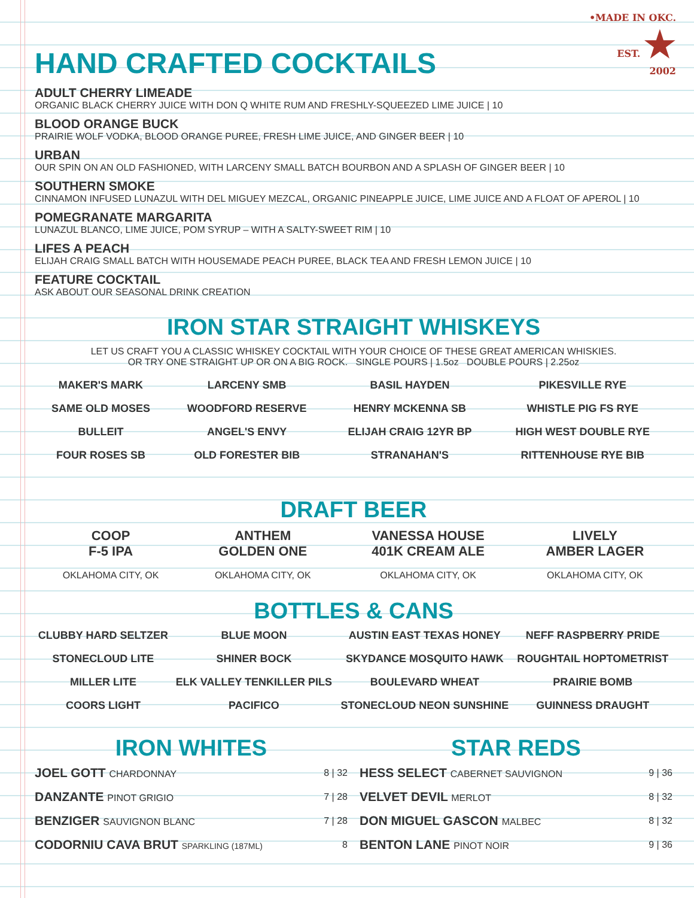•MADE IN OKC.
EST. ★
2002
HAND CRAFTED COCKTAILS
ADULT CHERRY LIMEADE
ORGANIC BLACK CHERRY JUICE WITH DON Q WHITE RUM AND FRESHLY-SQUEEZED LIME JUICE | 10
BLOOD ORANGE BUCK
PRAIRIE WOLF VODKA, BLOOD ORANGE PUREE, FRESH LIME JUICE, AND GINGER BEER | 10
URBAN
OUR SPIN ON AN OLD FASHIONED, WITH LARCENY SMALL BATCH BOURBON AND A SPLASH OF GINGER BEER | 10
SOUTHERN SMOKE
CINNAMON INFUSED LUNAZUL WITH DEL MIGUEY MEZCAL, ORGANIC PINEAPPLE JUICE, LIME JUICE AND A FLOAT OF APEROL | 10
POMEGRANATE MARGARITA
LUNAZUL BLANCO, LIME JUICE, POM SYRUP – WITH A SALTY-SWEET RIM | 10
LIFES A PEACH
ELIJAH CRAIG SMALL BATCH WITH HOUSEMADE PEACH PUREE, BLACK TEA AND FRESH LEMON JUICE | 10
FEATURE COCKTAIL
ASK ABOUT OUR SEASONAL DRINK CREATION
IRON STAR STRAIGHT WHISKEYS
LET US CRAFT YOU A CLASSIC WHISKEY COCKTAIL WITH YOUR CHOICE OF THESE GREAT AMERICAN WHISKIES.
OR TRY ONE STRAIGHT UP OR ON A BIG ROCK. SINGLE POURS | 1.5oz DOUBLE POURS | 2.25oz
| MAKER'S MARK | LARCENY SMB | BASIL HAYDEN | PIKESVILLE RYE |
| SAME OLD MOSES | WOODFORD RESERVE | HENRY MCKENNA SB | WHISTLE PIG FS RYE |
| BULLEIT | ANGEL'S ENVY | ELIJAH CRAIG 12YR BP | HIGH WEST DOUBLE RYE |
| FOUR ROSES SB | OLD FORESTER BIB | STRANAHAN'S | RITTENHOUSE RYE BIB |
DRAFT BEER
| COOP F-5 IPA | ANTHEM GOLDEN ONE | VANESSA HOUSE 401K CREAM ALE | LIVELY AMBER LAGER |
| OKLAHOMA CITY, OK | OKLAHOMA CITY, OK | OKLAHOMA CITY, OK | OKLAHOMA CITY, OK |
BOTTLES & CANS
| CLUBBY HARD SELTZER | BLUE MOON | AUSTIN EAST TEXAS HONEY | NEFF RASPBERRY PRIDE |
| STONECLOUD LITE | SHINER BOCK | SKYDANCE MOSQUITO HAWK | ROUGHTAIL HOPTOMETRIST |
| MILLER LITE | ELK VALLEY TENKILLER PILS | BOULEVARD WHEAT | PRAIRIE BOMB |
| COORS LIGHT | PACIFICO | STONECLOUD NEON SUNSHINE | GUINNESS DRAUGHT |
IRON WHITES
| JOEL GOTT CHARDONNAY | 8 / 32 |
| DANZANTE PINOT GRIGIO | 7 / 28 |
| BENZIGER SAUVIGNON BLANC | 7 / 28 |
| CODORNIU CAVA BRUT SPARKLING (187ML) | 8 |
STAR REDS
| HESS SELECT CABERNET SAUVIGNON | 9 / 36 |
| VELVET DEVIL MERLOT | 8 / 32 |
| DON MIGUEL GASCON MALBEC | 8 / 32 |
| BENTON LANE PINOT NOIR | 9 / 36 |